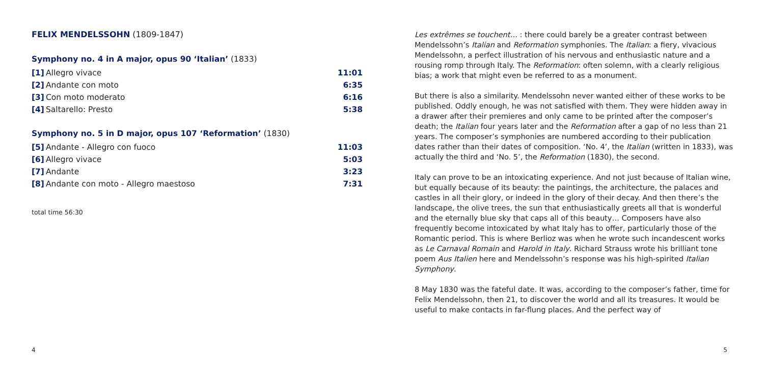FELIX MENDELSSOHN (1809-1847)
Symphony no. 4 in A major, opus 90 ‘Italian’ (1833)
| [1] | Allegro vivace | 11:01 |
| [2] | Andante con moto | 6:35 |
| [3] | Con moto moderato | 6:16 |
| [4] | Saltarello: Presto | 5:38 |
Symphony no. 5 in D major, opus 107 ‘Reformation’ (1830)
| [5] | Andante - Allegro con fuoco | 11:03 |
| [6] | Allegro vivace | 5:03 |
| [7] | Andante | 3:23 |
| [8] | Andante con moto - Allegro maestoso | 7:31 |
total time 56:30
4
Les extrêmes se touchent… : there could barely be a greater contrast between Mendelssohn’s Italian and Reformation symphonies. The Italian: a fiery, vivacious Mendelssohn, a perfect illustration of his nervous and enthusiastic nature and a rousing romp through Italy. The Reformation: often solemn, with a clearly religious bias; a work that might even be referred to as a monument.
But there is also a similarity. Mendelssohn never wanted either of these works to be published. Oddly enough, he was not satisfied with them. They were hidden away in a drawer after their premieres and only came to be printed after the composer’s death; the Italian four years later and the Reformation after a gap of no less than 21 years. The composer’s symphonies are numbered according to their publication dates rather than their dates of composition. ‘No. 4’, the Italian (written in 1833), was actually the third and ‘No. 5’, the Reformation (1830), the second.
Italy can prove to be an intoxicating experience. And not just because of Italian wine, but equally because of its beauty: the paintings, the architecture, the palaces and castles in all their glory, or indeed in the glory of their decay. And then there’s the landscape, the olive trees, the sun that enthusiastically greets all that is wonderful and the eternally blue sky that caps all of this beauty… Composers have also frequently become intoxicated by what Italy has to offer, particularly those of the Romantic period. This is where Berlioz was when he wrote such incandescent works as Le Carnaval Romain and Harold in Italy. Richard Strauss wrote his brilliant tone poem Aus Italien here and Mendelssohn’s response was his high-spirited Italian Symphony.
8 May 1830 was the fateful date. It was, according to the composer’s father, time for Felix Mendelssohn, then 21, to discover the world and all its treasures. It would be useful to make contacts in far-flung places. And the perfect way of
5